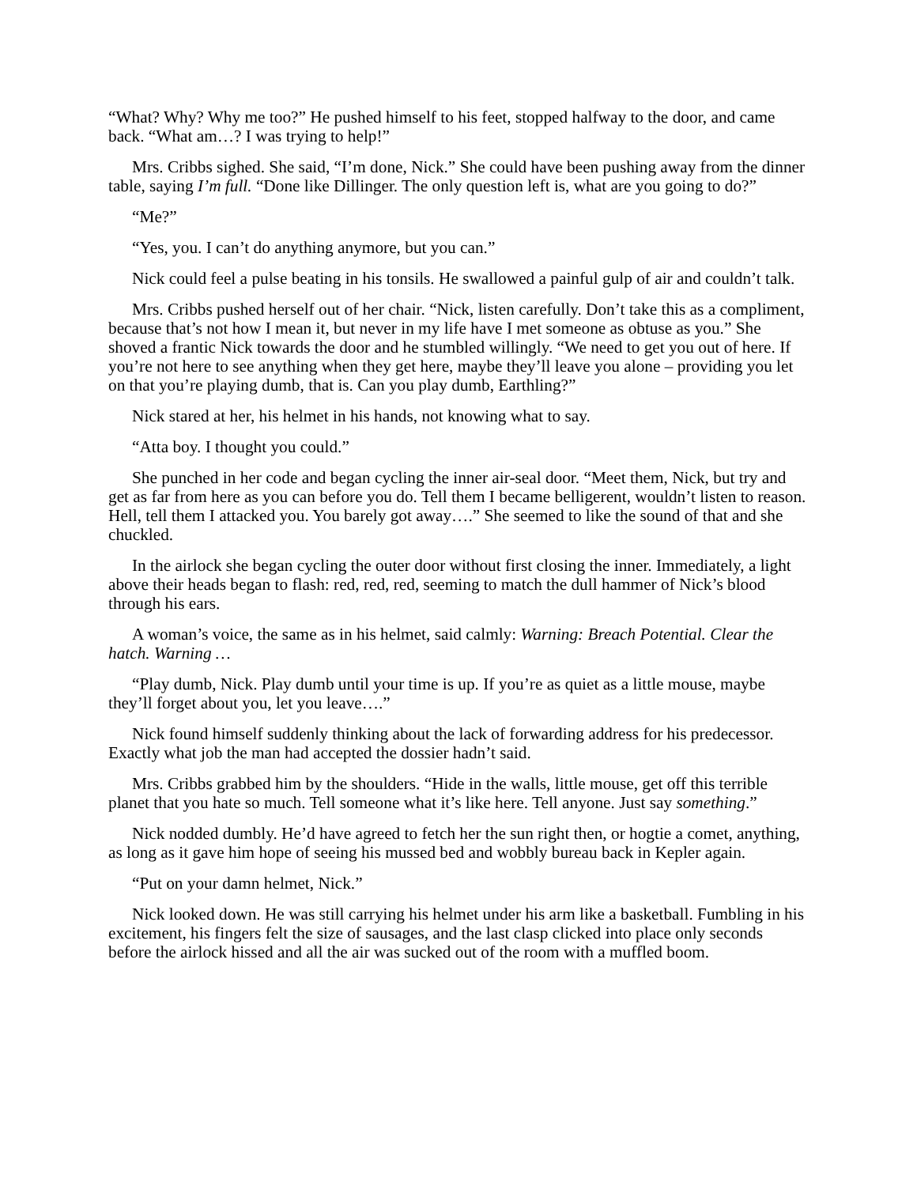“What? Why? Why me too?” He pushed himself to his feet, stopped halfway to the door, and came back. “What am…? I was trying to help!”
Mrs. Cribbs sighed. She said, “I’m done, Nick.” She could have been pushing away from the dinner table, saying I’m full. “Done like Dillinger. The only question left is, what are you going to do?”
“Me?”
“Yes, you. I can’t do anything anymore, but you can.”
Nick could feel a pulse beating in his tonsils. He swallowed a painful gulp of air and couldn’t talk.
Mrs. Cribbs pushed herself out of her chair. “Nick, listen carefully. Don’t take this as a compliment, because that’s not how I mean it, but never in my life have I met someone as obtuse as you.” She shoved a frantic Nick towards the door and he stumbled willingly. “We need to get you out of here. If you’re not here to see anything when they get here, maybe they’ll leave you alone – providing you let on that you’re playing dumb, that is. Can you play dumb, Earthling?”
Nick stared at her, his helmet in his hands, not knowing what to say.
“Atta boy. I thought you could.”
She punched in her code and began cycling the inner air-seal door. “Meet them, Nick, but try and get as far from here as you can before you do. Tell them I became belligerent, wouldn’t listen to reason. Hell, tell them I attacked you. You barely got away….” She seemed to like the sound of that and she chuckled.
In the airlock she began cycling the outer door without first closing the inner. Immediately, a light above their heads began to flash: red, red, red, seeming to match the dull hammer of Nick’s blood through his ears.
A woman’s voice, the same as in his helmet, said calmly: Warning: Breach Potential. Clear the hatch. Warning …
“Play dumb, Nick. Play dumb until your time is up. If you’re as quiet as a little mouse, maybe they’ll forget about you, let you leave….”
Nick found himself suddenly thinking about the lack of forwarding address for his predecessor. Exactly what job the man had accepted the dossier hadn’t said.
Mrs. Cribbs grabbed him by the shoulders. “Hide in the walls, little mouse, get off this terrible planet that you hate so much. Tell someone what it’s like here. Tell anyone. Just say something.”
Nick nodded dumbly. He’d have agreed to fetch her the sun right then, or hogtie a comet, anything, as long as it gave him hope of seeing his mussed bed and wobbly bureau back in Kepler again.
“Put on your damn helmet, Nick.”
Nick looked down. He was still carrying his helmet under his arm like a basketball. Fumbling in his excitement, his fingers felt the size of sausages, and the last clasp clicked into place only seconds before the airlock hissed and all the air was sucked out of the room with a muffled boom.